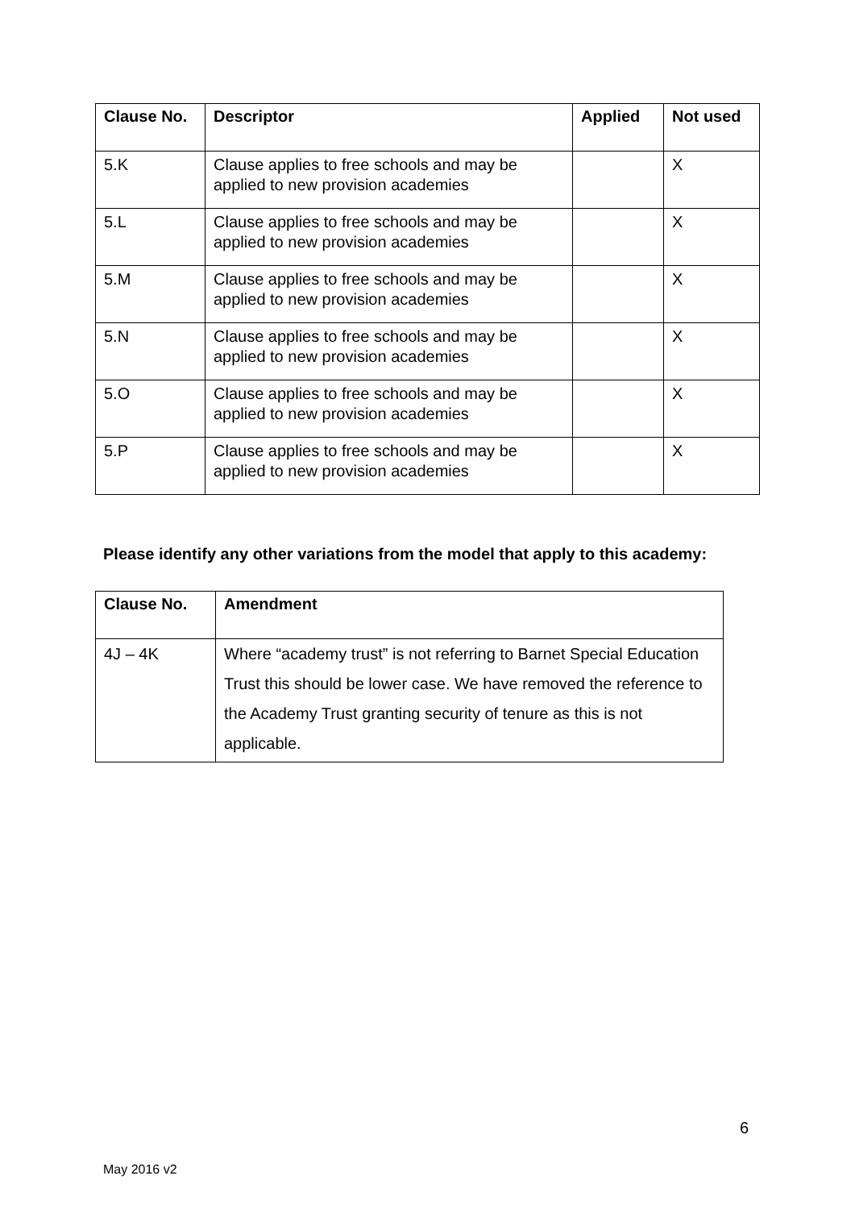| Clause No. | Descriptor | Applied | Not used |
| --- | --- | --- | --- |
| 5.K | Clause applies to free schools and may be applied to new provision academies | | X |
| 5.L | Clause applies to free schools and may be applied to new provision academies | | X |
| 5.M | Clause applies to free schools and may be applied to new provision academies | | X |
| 5.N | Clause applies to free schools and may be applied to new provision academies | | X |
| 5.O | Clause applies to free schools and may be applied to new provision academies | | X |
| 5.P | Clause applies to free schools and may be applied to new provision academies | | X |
Please identify any other variations from the model that apply to this academy:
| Clause No. | Amendment |
| --- | --- |
| 4J – 4K | Where “academy trust” is not referring to Barnet Special Education Trust this should be lower case. We have removed the reference to the Academy Trust granting security of tenure as this is not applicable. |
6
May 2016 v2